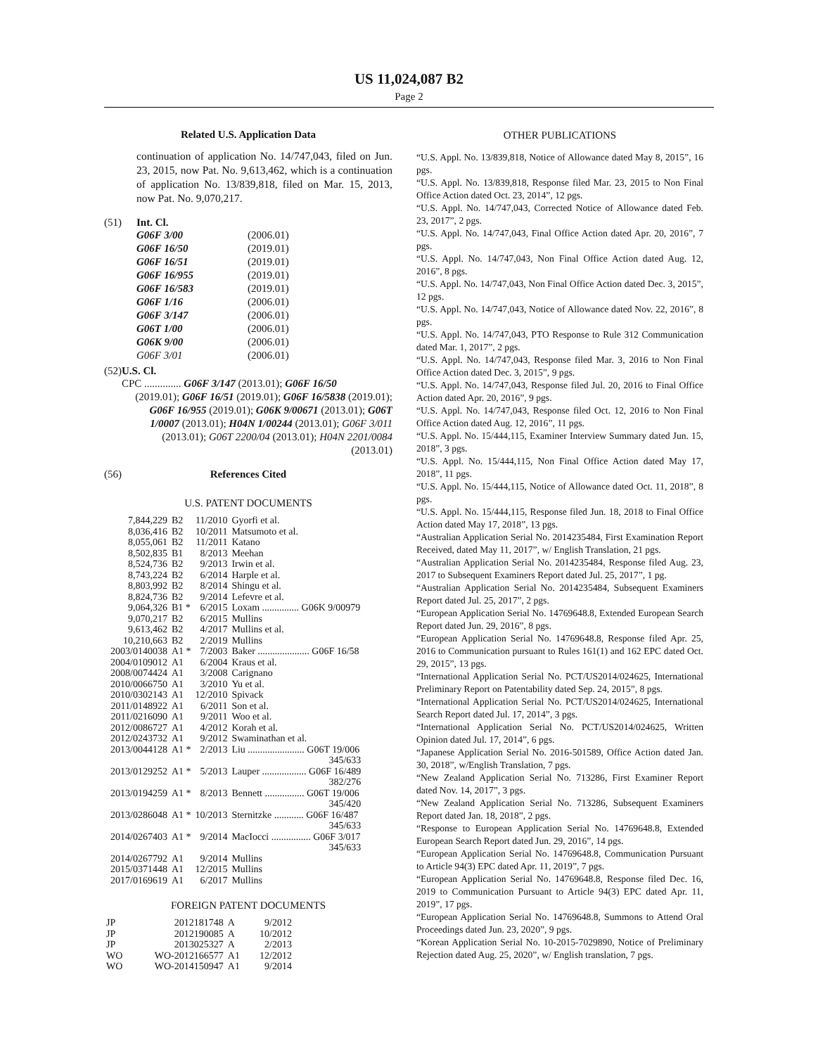US 11,024,087 B2
Page 2
Related U.S. Application Data
continuation of application No. 14/747,043, filed on Jun. 23, 2015, now Pat. No. 9,613,462, which is a continuation of application No. 13/839,818, filed on Mar. 15, 2013, now Pat. No. 9,070,217.
(51) Int. Cl.
| G06F 3/00 | (2006.01) |
| G06F 16/50 | (2019.01) |
| G06F 16/51 | (2019.01) |
| G06F 16/955 | (2019.01) |
| G06F 16/583 | (2019.01) |
| G06F 1/16 | (2006.01) |
| G06F 3/147 | (2006.01) |
| G06T 1/00 | (2006.01) |
| G06K 9/00 | (2006.01) |
| G06F 3/01 | (2006.01) |
(52) U.S. Cl.
CPC .............. G06F 3/147 (2013.01); G06F 16/50
(2019.01); G06F 16/51 (2019.01); G06F 16/5838 (2019.01); G06F 16/955 (2019.01); G06K 9/00671 (2013.01); G06T 1/0007 (2013.01); H04N 1/00244 (2013.01); G06F 3/011 (2013.01); G06T 2200/04 (2013.01); H04N 2201/0084 (2013.01)
(56) References Cited
U.S. PATENT DOCUMENTS
| 7,844,229 | B2 | 11/2010 | Gyorfi et al. |
| 8,036,416 | B2 | 10/2011 | Matsumoto et al. |
| 8,055,061 | B2 | 11/2011 | Katano |
| 8,502,835 | B1 | 8/2013 | Meehan |
| 8,524,736 | B2 | 9/2013 | Irwin et al. |
| 8,743,224 | B2 | 6/2014 | Harple et al. |
| 8,803,992 | B2 | 8/2014 | Shingu et al. |
| 8,824,736 | B2 | 9/2014 | Lefevre et al. |
| 9,064,326 | B1 * | 6/2015 | Loxam ............... G06K 9/00979 |
| 9,070,217 | B2 | 6/2015 | Mullins |
| 9,613,462 | B2 | 4/2017 | Mullins et al. |
| 10,210,663 | B2 | 2/2019 | Mullins |
| 2003/0140038 | A1 * | 7/2003 | Baker ..................... G06F 16/58 |
| 2004/0109012 | A1 | 6/2004 | Kraus et al. |
| 2008/0074424 | A1 | 3/2008 | Carignano |
| 2010/0066750 | A1 | 3/2010 | Yu et al. |
| 2010/0302143 | A1 | 12/2010 | Spivack |
| 2011/0148922 | A1 | 6/2011 | Son et al. |
| 2011/0216090 | A1 | 9/2011 | Woo et al. |
| 2012/0086727 | A1 | 4/2012 | Korah et al. |
| 2012/0243732 | A1 | 9/2012 | Swaminathan et al. |
| 2013/0044128 | A1 * | 2/2013 | Liu ....................... G06T 19/006 345/633 |
| 2013/0129252 | A1 * | 5/2013 | Lauper .................. G06F 16/489 382/276 |
| 2013/0194259 | A1 * | 8/2013 | Bennett ................ G06T 19/006 345/420 |
| 2013/0286048 | A1 * | 10/2013 | Sternitzke ............ G06F 16/487 345/633 |
| 2014/0267403 | A1 * | 9/2014 | MacIocci ................ G06F 3/017 345/633 |
| 2014/0267792 | A1 | 9/2014 | Mullins |
| 2015/0371448 | A1 | 12/2015 | Mullins |
| 2017/0169619 | A1 | 6/2017 | Mullins |
FOREIGN PATENT DOCUMENTS
| JP | 2012181748 | A | 9/2012 |
| JP | 2012190085 | A | 10/2012 |
| JP | 2013025327 | A | 2/2013 |
| WO | WO-2012166577 | A1 | 12/2012 |
| WO | WO-2014150947 | A1 | 9/2014 |
OTHER PUBLICATIONS
“U.S. Appl. No. 13/839,818, Notice of Allowance dated May 8, 2015”, 16 pgs.
“U.S. Appl. No. 13/839,818, Response filed Mar. 23, 2015 to Non Final Office Action dated Oct. 23, 2014”, 12 pgs.
“U.S. Appl. No. 14/747,043, Corrected Notice of Allowance dated Feb. 23, 2017”, 2 pgs.
“U.S. Appl. No. 14/747,043, Final Office Action dated Apr. 20, 2016”, 7 pgs.
“U.S. Appl. No. 14/747,043, Non Final Office Action dated Aug. 12, 2016”, 8 pgs.
“U.S. Appl. No. 14/747,043, Non Final Office Action dated Dec. 3, 2015”, 12 pgs.
“U.S. Appl. No. 14/747,043, Notice of Allowance dated Nov. 22, 2016”, 8 pgs.
“U.S. Appl. No. 14/747,043, PTO Response to Rule 312 Communication dated Mar. 1, 2017”, 2 pgs.
“U.S. Appl. No. 14/747,043, Response filed Mar. 3, 2016 to Non Final Office Action dated Dec. 3, 2015”, 9 pgs.
“U.S. Appl. No. 14/747,043, Response filed Jul. 20, 2016 to Final Office Action dated Apr. 20, 2016”, 9 pgs.
“U.S. Appl. No. 14/747,043, Response filed Oct. 12, 2016 to Non Final Office Action dated Aug. 12, 2016”, 11 pgs.
“U.S. Appl. No. 15/444,115, Examiner Interview Summary dated Jun. 15, 2018”, 3 pgs.
“U.S. Appl. No. 15/444,115, Non Final Office Action dated May 17, 2018”, 11 pgs.
“U.S. Appl. No. 15/444,115, Notice of Allowance dated Oct. 11, 2018”, 8 pgs.
“U.S. Appl. No. 15/444,115, Response filed Jun. 18, 2018 to Final Office Action dated May 17, 2018”, 13 pgs.
“Australian Application Serial No. 2014235484, First Examination Report Received, dated May 11, 2017”, w/ English Translation, 21 pgs.
“Australian Application Serial No. 2014235484, Response filed Aug. 23, 2017 to Subsequent Examiners Report dated Jul. 25, 2017”, 1 pg.
“Australian Application Serial No. 2014235484, Subsequent Examiners Report dated Jul. 25, 2017”, 2 pgs.
“European Application Serial No. 14769648.8, Extended European Search Report dated Jun. 29, 2016”, 8 pgs.
“European Application Serial No. 14769648.8, Response filed Apr. 25, 2016 to Communication pursuant to Rules 161(1) and 162 EPC dated Oct. 29, 2015”, 13 pgs.
“International Application Serial No. PCT/US2014/024625, International Preliminary Report on Patentability dated Sep. 24, 2015”, 8 pgs.
“International Application Serial No. PCT/US2014/024625, International Search Report dated Jul. 17, 2014”, 3 pgs.
“International Application Serial No. PCT/US2014/024625, Written Opinion dated Jul. 17, 2014”, 6 pgs.
“Japanese Application Serial No. 2016-501589, Office Action dated Jan. 30, 2018”, w/English Translation, 7 pgs.
“New Zealand Application Serial No. 713286, First Examiner Report dated Nov. 14, 2017”, 3 pgs.
“New Zealand Application Serial No. 713286, Subsequent Examiners Report dated Jan. 18, 2018”, 2 pgs.
“Response to European Application Serial No. 14769648.8, Extended European Search Report dated Jun. 29, 2016”, 14 pgs.
“European Application Serial No. 14769648.8, Communication Pursuant to Article 94(3) EPC dated Apr. 11, 2019”, 7 pgs.
“European Application Serial No. 14769648.8, Response filed Dec. 16, 2019 to Communication Pursuant to Article 94(3) EPC dated Apr. 11, 2019”, 17 pgs.
“European Application Serial No. 14769648.8, Summons to Attend Oral Proceedings dated Jun. 23, 2020”, 9 pgs.
“Korean Application Serial No. 10-2015-7029890, Notice of Preliminary Rejection dated Aug. 25, 2020”, w/ English translation, 7 pgs.